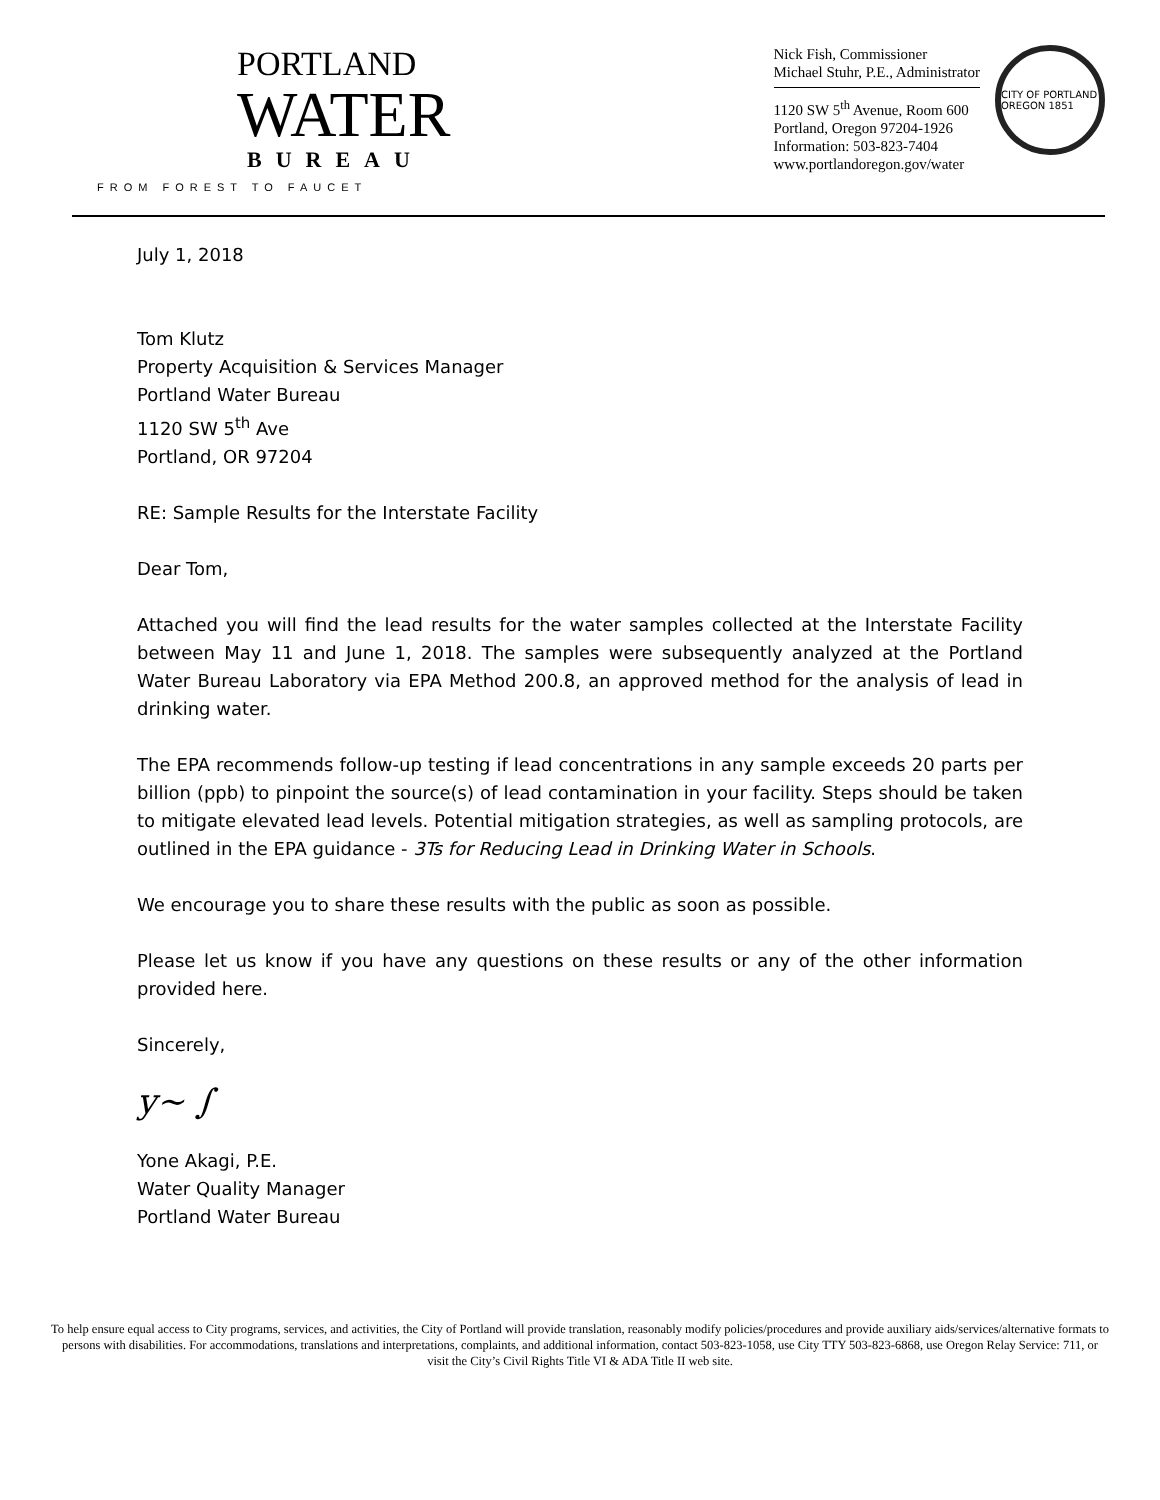PORTLAND
WATER
BUREAU
FROM FOREST TO FAUCET
Nick Fish, Commissioner
Michael Stuhr, P.E., Administrator
1120 SW 5<sup>th</sup> Avenue, Room 600
Portland, Oregon 97204-1926
Information: 503-823-7404
www.portlandoregon.gov/water
CITY OF PORTLAND OREGON 1851
July 1, 2018
Tom Klutz
Property Acquisition & Services Manager
Portland Water Bureau
1120 SW 5<sup>th</sup> Ave
Portland, OR 97204
RE: Sample Results for the Interstate Facility
Dear Tom,
Attached you will find the lead results for the water samples collected at the Interstate Facility between May 11 and June 1, 2018. The samples were subsequently analyzed at the Portland Water Bureau Laboratory via EPA Method 200.8, an approved method for the analysis of lead in drinking water.
The EPA recommends follow-up testing if lead concentrations in any sample exceeds 20 parts per billion (ppb) to pinpoint the source(s) of lead contamination in your facility. Steps should be taken to mitigate elevated lead levels. Potential mitigation strategies, as well as sampling protocols, are outlined in the EPA guidance - 3Ts for Reducing Lead in Drinking Water in Schools.
We encourage you to share these results with the public as soon as possible.
Please let us know if you have any questions on these results or any of the other information provided here.
Sincerely,
y~ ∫
Yone Akagi, P.E.
Water Quality Manager
Portland Water Bureau
To help ensure equal access to City programs, services, and activities, the City of Portland will provide translation, reasonably modify policies/procedures and provide auxiliary aids/services/alternative formats to persons with disabilities. For accommodations, translations and interpretations, complaints, and additional information, contact 503-823-1058, use City TTY 503-823-6868, use Oregon Relay Service: 711, or visit the City’s Civil Rights Title VI & ADA Title II web site.